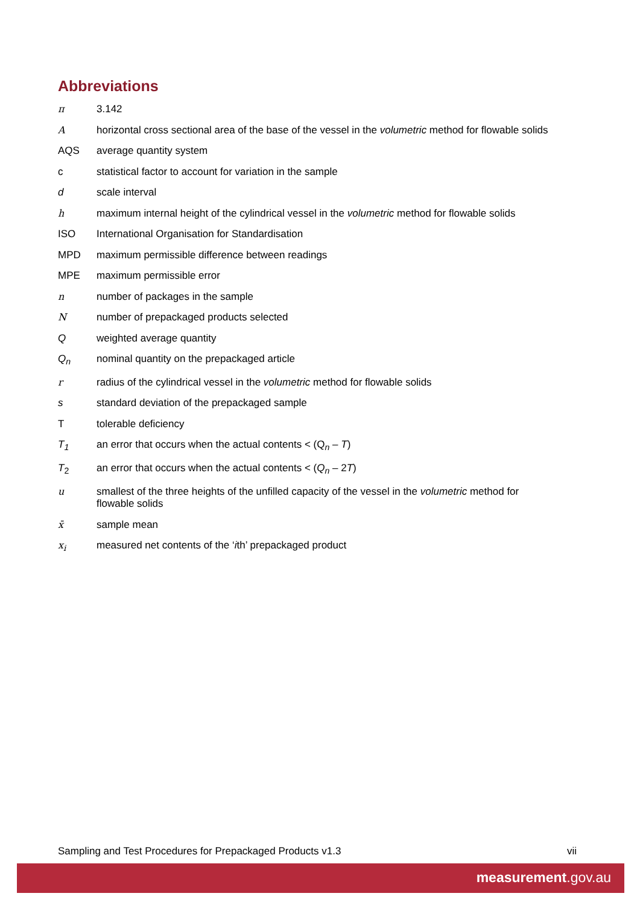Abbreviations
| π | 3.142 |
| A | horizontal cross sectional area of the base of the vessel in the volumetric method for flowable solids |
| AQS | average quantity system |
| c | statistical factor to account for variation in the sample |
| d | scale interval |
| h | maximum internal height of the cylindrical vessel in the volumetric method for flowable solids |
| ISO | International Organisation for Standardisation |
| MPD | maximum permissible difference between readings |
| MPE | maximum permissible error |
| n | number of packages in the sample |
| N | number of prepackaged products selected |
| Q | weighted average quantity |
| Q<sub>n</sub> | nominal quantity on the prepackaged article |
| r | radius of the cylindrical vessel in the volumetric method for flowable solids |
| s | standard deviation of the prepackaged sample |
| T | tolerable deficiency |
| T<sub>1</sub> | an error that occurs when the actual contents < (Q<sub>n</sub> – T ) |
| T<sub>2</sub> | an error that occurs when the actual contents < ( Q<sub>n</sub> – 2 T ) |
| u | smallest of the three heights of the unfilled capacity of the vessel in the volumetric method for flowable solids |
| x̄ | sample mean |
| x<sub>i</sub> | measured net contents of the ‘ i th’ prepackaged product |
Sampling and Test Procedures for Prepackaged Products v1.3 vii
measurement.gov.au